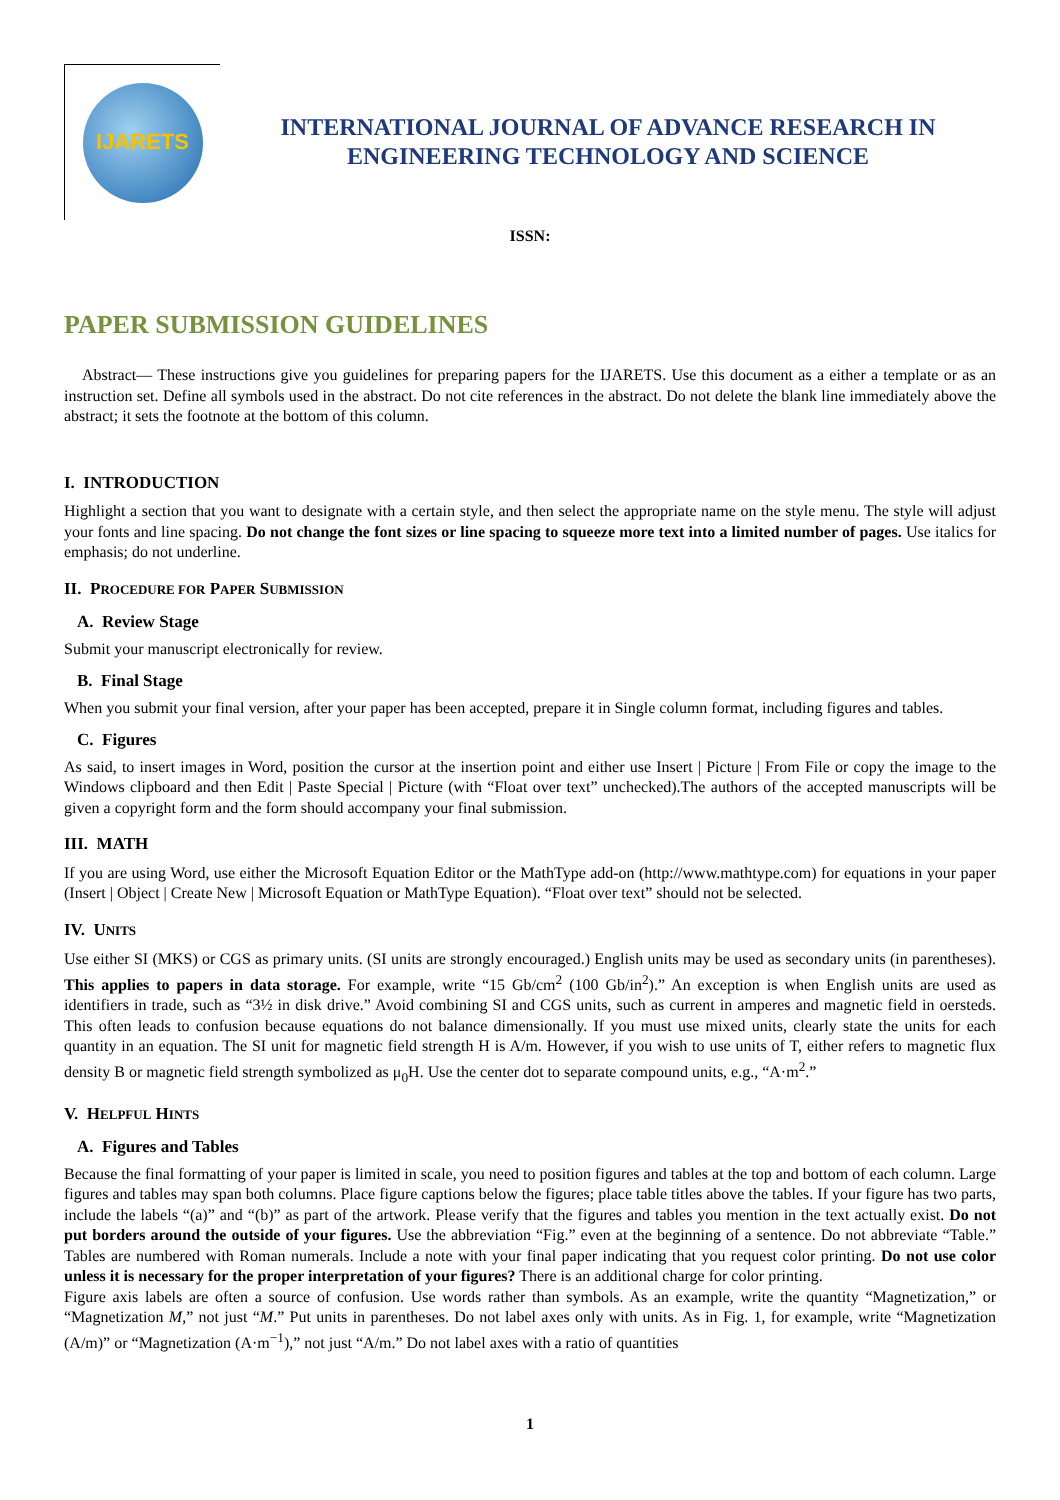IJARETS
INTERNATIONAL JOURNAL OF ADVANCE RESEARCH IN
ENGINEERING TECHNOLOGY AND SCIENCE
ISSN:
PAPER SUBMISSION GUIDELINES
Abstract— These instructions give you guidelines for preparing papers for the IJARETS. Use this document as a either a template or as an instruction set. Define all symbols used in the abstract. Do not cite references in the abstract. Do not delete the blank line immediately above the abstract; it sets the footnote at the bottom of this column.
I. INTRODUCTION
Highlight a section that you want to designate with a certain style, and then select the appropriate name on the style menu. The style will adjust your fonts and line spacing. Do not change the font sizes or line spacing to squeeze more text into a limited number of pages. Use italics for emphasis; do not underline.
II. PROCEDURE FOR PAPER SUBMISSION
A. Review Stage
Submit your manuscript electronically for review.
B. Final Stage
When you submit your final version, after your paper has been accepted, prepare it in Single column format, including figures and tables.
C. Figures
As said, to insert images in Word, position the cursor at the insertion point and either use Insert | Picture | From File or copy the image to the Windows clipboard and then Edit | Paste Special | Picture (with “Float over text” unchecked).The authors of the accepted manuscripts will be given a copyright form and the form should accompany your final submission.
III. MATH
If you are using Word, use either the Microsoft Equation Editor or the MathType add-on (http://www.mathtype.com) for equations in your paper (Insert | Object | Create New | Microsoft Equation or MathType Equation). “Float over text” should not be selected.
IV. UNITS
Use either SI (MKS) or CGS as primary units. (SI units are strongly encouraged.) English units may be used as secondary units (in parentheses). This applies to papers in data storage. For example, write “15 Gb/cm<sup>2</sup> (100 Gb/in<sup>2</sup>).” An exception is when English units are used as identifiers in trade, such as “3½ in disk drive.” Avoid combining SI and CGS units, such as current in amperes and magnetic field in oersteds. This often leads to confusion because equations do not balance dimensionally. If you must use mixed units, clearly state the units for each quantity in an equation. The SI unit for magnetic field strength H is A/m. However, if you wish to use units of T, either refers to magnetic flux density B or magnetic field strength symbolized as μ<sub>0</sub>H. Use the center dot to separate compound units, e.g., “A·m<sup>2</sup>.”
V. HELPFUL HINTS
A. Figures and Tables
Because the final formatting of your paper is limited in scale, you need to position figures and tables at the top and bottom of each column. Large figures and tables may span both columns. Place figure captions below the figures; place table titles above the tables. If your figure has two parts, include the labels “(a)” and “(b)” as part of the artwork. Please verify that the figures and tables you mention in the text actually exist. Do not put borders around the outside of your figures. Use the abbreviation “Fig.” even at the beginning of a sentence. Do not abbreviate “Table.” Tables are numbered with Roman numerals. Include a note with your final paper indicating that you request color printing. Do not use color unless it is necessary for the proper interpretation of your figures? There is an additional charge for color printing.
Figure axis labels are often a source of confusion. Use words rather than symbols. As an example, write the quantity “Magnetization,” or “Magnetization M,” not just “M.” Put units in parentheses. Do not label axes only with units. As in Fig. 1, for example, write “Magnetization (A/m)” or “Magnetization (A·m<sup>−1</sup>),” not just “A/m.” Do not label axes with a ratio of quantities
1